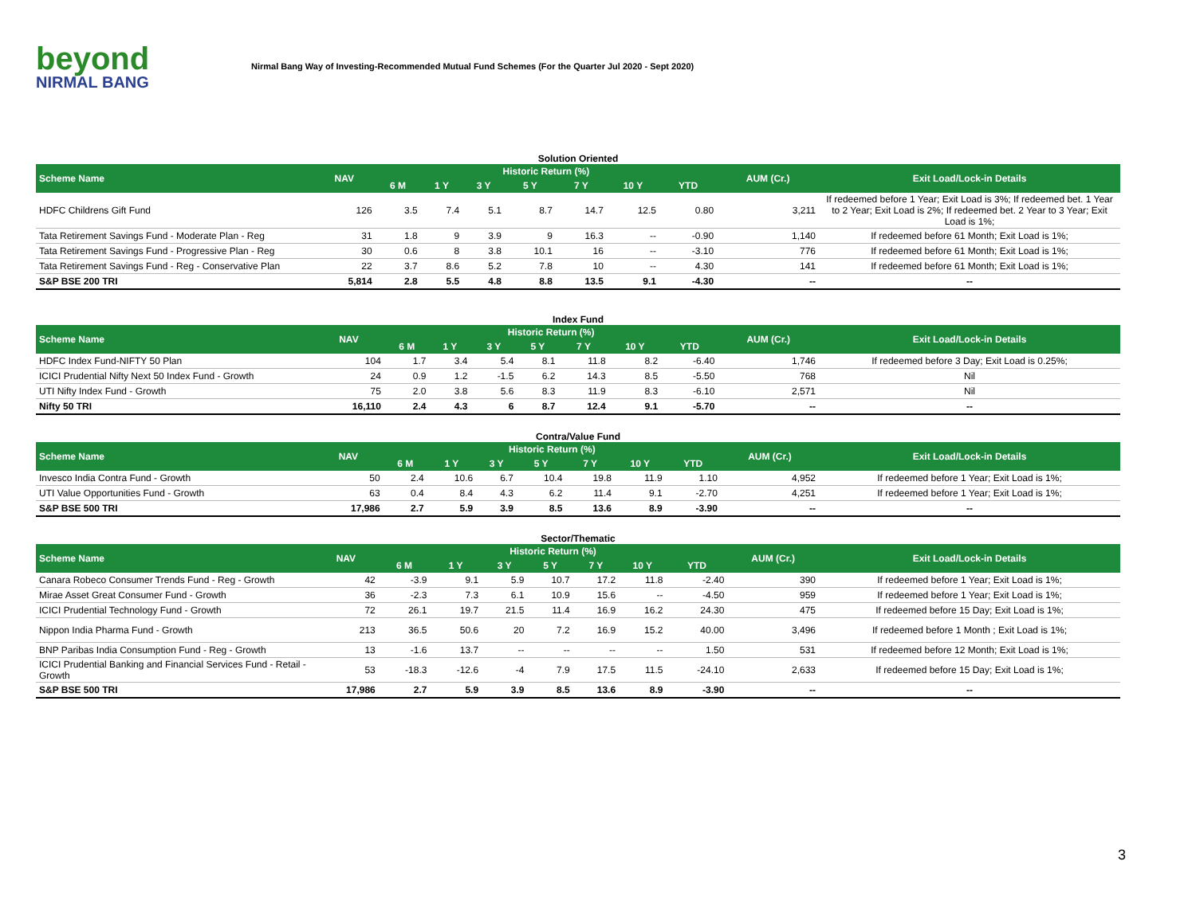beyond
NIRMAL BANG
Nirmal Bang Way of Investing-Recommended Mutual Fund Schemes (For the Quarter Jul 2020 - Sept 2020)
Solution Oriented
| Scheme Name | NAV | Historic Return (%) | | | | | | | AUM (Cr.) | Exit Load/Lock-in Details |
| --- | --- | --- | --- | --- | --- | --- | --- | --- | --- | --- |
| | | 6 M | 1 Y | 3 Y | 5 Y | 7 Y | 10 Y | YTD | | |
| HDFC Childrens Gift Fund | 126 | 3.5 | 7.4 | 5.1 | 8.7 | 14.7 | 12.5 | 0.80 | 3,211 | If redeemed before 1 Year; Exit Load is 3%; If redeemed bet. 1 Year to 2 Year; Exit Load is 2%; If redeemed bet. 2 Year to 3 Year; Exit Load is 1%; |
| Tata Retirement Savings Fund - Moderate Plan - Reg | 31 | 1.8 | 9 | 3.9 | 9 | 16.3 | -- | -0.90 | 1,140 | If redeemed before 61 Month; Exit Load is 1%; |
| Tata Retirement Savings Fund - Progressive Plan - Reg | 30 | 0.6 | 8 | 3.8 | 10.1 | 16 | -- | -3.10 | 776 | If redeemed before 61 Month; Exit Load is 1%; |
| Tata Retirement Savings Fund - Reg - Conservative Plan | 22 | 3.7 | 8.6 | 5.2 | 7.8 | 10 | -- | 4.30 | 141 | If redeemed before 61 Month; Exit Load is 1%; |
| S&P BSE 200 TRI | 5,814 | 2.8 | 5.5 | 4.8 | 8.8 | 13.5 | 9.1 | -4.30 | -- | -- |
Index Fund
| Scheme Name | NAV | Historic Return (%) | | | | | | | AUM (Cr.) | Exit Load/Lock-in Details |
| --- | --- | --- | --- | --- | --- | --- | --- | --- | --- | --- |
| | | 6 M | 1 Y | 3 Y | 5 Y | 7 Y | 10 Y | YTD | | |
| HDFC Index Fund-NIFTY 50 Plan | 104 | 1.7 | 3.4 | 5.4 | 8.1 | 11.8 | 8.2 | -6.40 | 1,746 | If redeemed before 3 Day; Exit Load is 0.25%; |
| ICICI Prudential Nifty Next 50 Index Fund - Growth | 24 | 0.9 | 1.2 | -1.5 | 6.2 | 14.3 | 8.5 | -5.50 | 768 | Nil |
| UTI Nifty Index Fund - Growth | 75 | 2.0 | 3.8 | 5.6 | 8.3 | 11.9 | 8.3 | -6.10 | 2,571 | Nil |
| Nifty 50 TRI | 16,110 | 2.4 | 4.3 | 6 | 8.7 | 12.4 | 9.1 | -5.70 | -- | -- |
Contra/Value Fund
| Scheme Name | NAV | Historic Return (%) | | | | | | | AUM (Cr.) | Exit Load/Lock-in Details |
| --- | --- | --- | --- | --- | --- | --- | --- | --- | --- | --- |
| | | 6 M | 1 Y | 3 Y | 5 Y | 7 Y | 10 Y | YTD | | |
| Invesco India Contra Fund - Growth | 50 | 2.4 | 10.6 | 6.7 | 10.4 | 19.8 | 11.9 | 1.10 | 4,952 | If redeemed before 1 Year; Exit Load is 1%; |
| UTI Value Opportunities Fund - Growth | 63 | 0.4 | 8.4 | 4.3 | 6.2 | 11.4 | 9.1 | -2.70 | 4,251 | If redeemed before 1 Year; Exit Load is 1%; |
| S&P BSE 500 TRI | 17,986 | 2.7 | 5.9 | 3.9 | 8.5 | 13.6 | 8.9 | -3.90 | -- | -- |
Sector/Thematic
| Scheme Name | NAV | Historic Return (%) | | | | | | | AUM (Cr.) | Exit Load/Lock-in Details |
| --- | --- | --- | --- | --- | --- | --- | --- | --- | --- | --- |
| | | 6 M | 1 Y | 3 Y | 5 Y | 7 Y | 10 Y | YTD | | |
| Canara Robeco Consumer Trends Fund - Reg - Growth | 42 | -3.9 | 9.1 | 5.9 | 10.7 | 17.2 | 11.8 | -2.40 | 390 | If redeemed before 1 Year; Exit Load is 1%; |
| Mirae Asset Great Consumer Fund - Growth | 36 | -2.3 | 7.3 | 6.1 | 10.9 | 15.6 | -- | -4.50 | 959 | If redeemed before 1 Year; Exit Load is 1%; |
| ICICI Prudential Technology Fund - Growth | 72 | 26.1 | 19.7 | 21.5 | 11.4 | 16.9 | 16.2 | 24.30 | 475 | If redeemed before 15 Day; Exit Load is 1%; |
| Nippon India Pharma Fund - Growth | 213 | 36.5 | 50.6 | 20 | 7.2 | 16.9 | 15.2 | 40.00 | 3,496 | If redeemed before 1 Month ; Exit Load is 1%; |
| BNP Paribas India Consumption Fund - Reg - Growth | 13 | -1.6 | 13.7 | -- | -- | -- | -- | 1.50 | 531 | If redeemed before 12 Month; Exit Load is 1%; |
| ICICI Prudential Banking and Financial Services Fund - Retail - Growth | 53 | -18.3 | -12.6 | -4 | 7.9 | 17.5 | 11.5 | -24.10 | 2,633 | If redeemed before 15 Day; Exit Load is 1%; |
| S&P BSE 500 TRI | 17,986 | 2.7 | 5.9 | 3.9 | 8.5 | 13.6 | 8.9 | -3.90 | -- | -- |
3